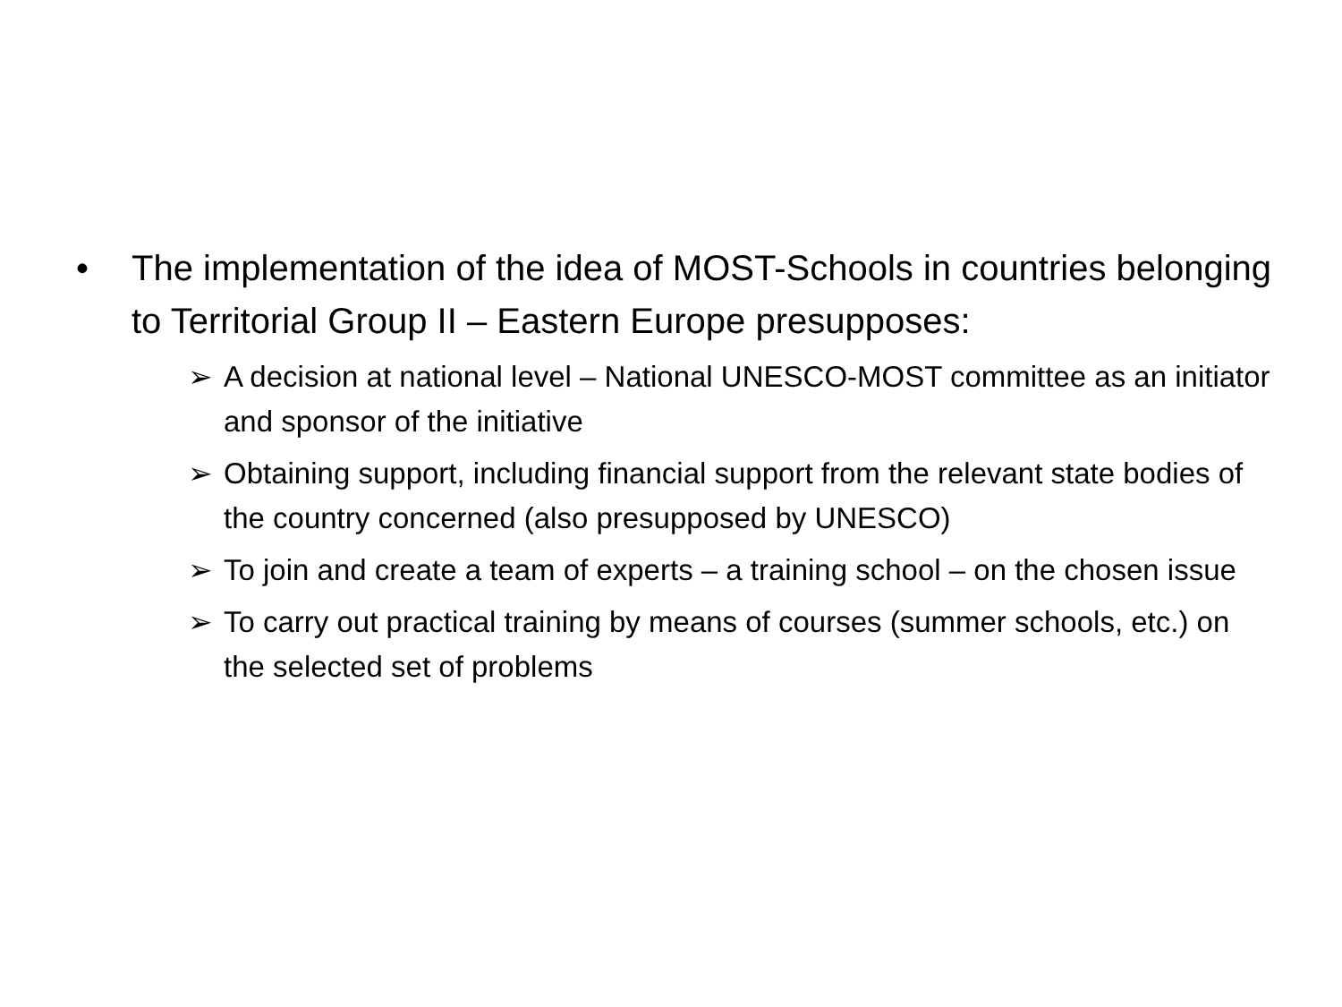• The implementation of the idea of MOST-Schools in countries belonging to Territorial Group II – Eastern Europe presupposes:
➢ A decision at national level – National UNESCO-MOST committee as an initiator and sponsor of the initiative
➢ Obtaining support, including financial support from the relevant state bodies of the country concerned (also presupposed by UNESCO)
➢ To join and create a team of experts – a training school – on the chosen issue
➢ To carry out practical training by means of courses (summer schools, etc.) on the selected set of problems